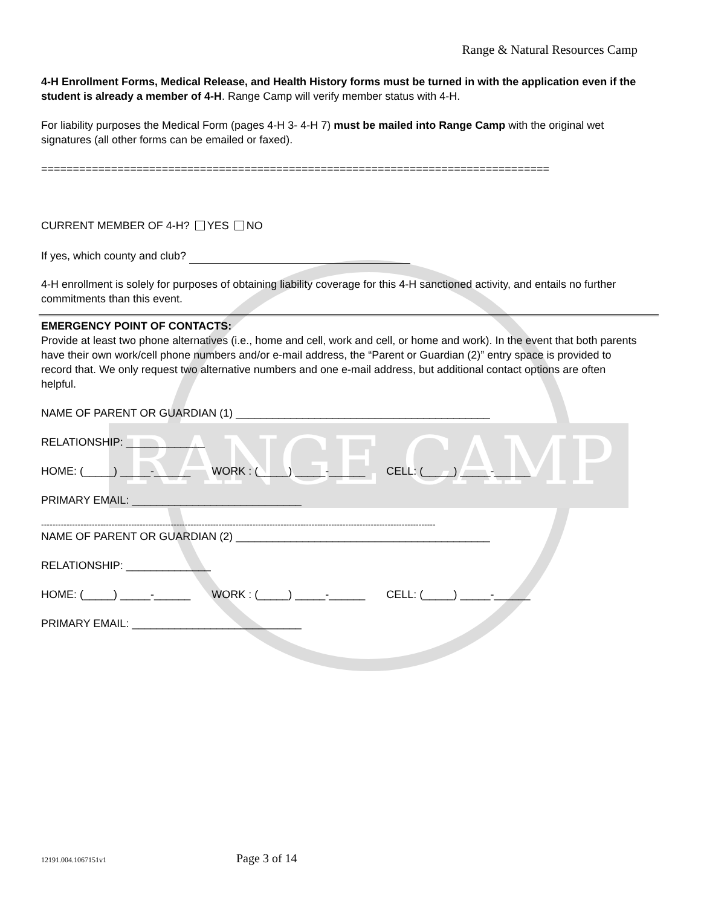RANGE CAMP
Range & Natural Resources Camp
4-H Enrollment Forms, Medical Release, and Health History forms must be turned in with the application even if the student is already a member of 4-H. Range Camp will verify member status with 4-H.
For liability purposes the Medical Form (pages 4-H 3- 4-H 7) must be mailed into Range Camp with the original wet signatures (all other forms can be emailed or faxed).
================================================================================
CURRENT MEMBER OF 4-H? YES NO
If yes, which county and club?
4-H enrollment is solely for purposes of obtaining liability coverage for this 4-H sanctioned activity, and entails no further commitments than this event.
EMERGENCY POINT OF CONTACTS:
Provide at least two phone alternatives (i.e., home and cell, work and cell, or home and work). In the event that both parents have their own work/cell phone numbers and/or e-mail address, the “Parent or Guardian (2)” entry space is provided to record that. We only request two alternative numbers and one e-mail address, but additional contact options are often helpful.
NAME OF PARENT OR GUARDIAN (1) __________________________________________
RELATIONSHIP: _____________
HOME: (_____) _____-______ WORK : (_____) _____-______ CELL: (_____) _____-______
PRIMARY EMAIL: ____________________________
--------------------------------------------------------------------------------------------------------------------------------------------
NAME OF PARENT OR GUARDIAN (2) __________________________________________
RELATIONSHIP: ______________
HOME: (_____) _____-______ WORK : (_____) _____-______ CELL: (_____) _____-______
PRIMARY EMAIL: ____________________________
12191.004.1067151v1 Page 3 of 14